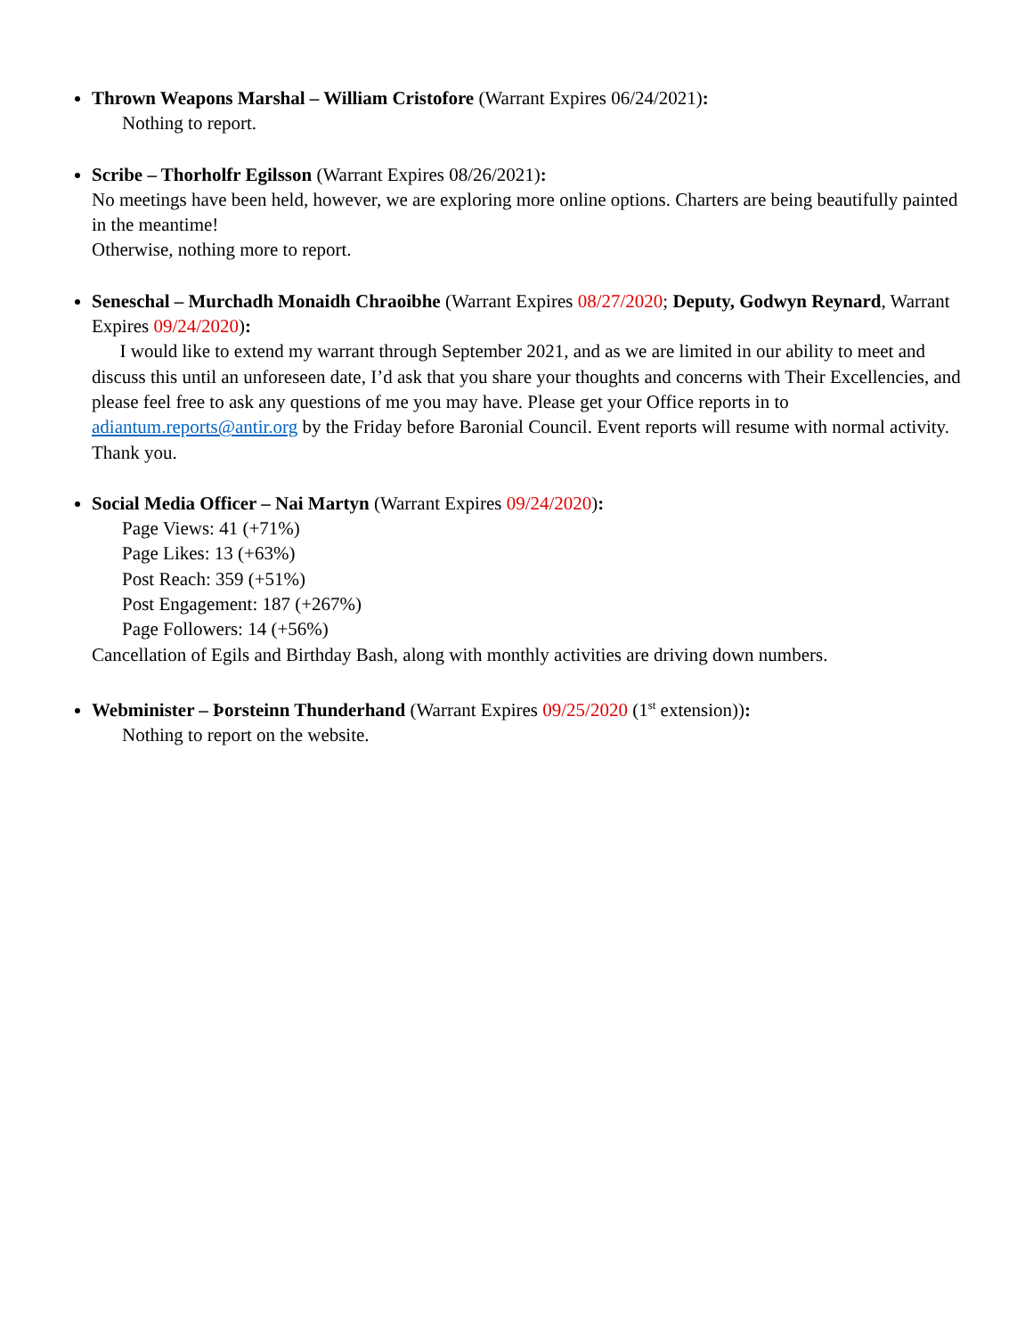Thrown Weapons Marshal – William Cristofore (Warrant Expires 06/24/2021):
Nothing to report.
Scribe – Thorholfr Egilsson (Warrant Expires 08/26/2021):
No meetings have been held, however, we are exploring more online options. Charters are being beautifully painted in the meantime!
Otherwise, nothing more to report.
Seneschal – Murchadh Monaidh Chraoibhe (Warrant Expires 08/27/2020; Deputy, Godwyn Reynard, Warrant Expires 09/24/2020):
I would like to extend my warrant through September 2021, and as we are limited in our ability to meet and discuss this until an unforeseen date, I’d ask that you share your thoughts and concerns with Their Excellencies, and please feel free to ask any questions of me you may have. Please get your Office reports in to adiantum.reports@antir.org by the Friday before Baronial Council. Event reports will resume with normal activity. Thank you.
Social Media Officer – Nai Martyn (Warrant Expires 09/24/2020):
Page Views: 41 (+71%)
Page Likes: 13 (+63%)
Post Reach: 359 (+51%)
Post Engagement: 187 (+267%)
Page Followers: 14 (+56%)
Cancellation of Egils and Birthday Bash, along with monthly activities are driving down numbers.
Webminister – Þorsteinn Thunderhand (Warrant Expires 09/25/2020 (1<sup>st</sup> extension)):
Nothing to report on the website.